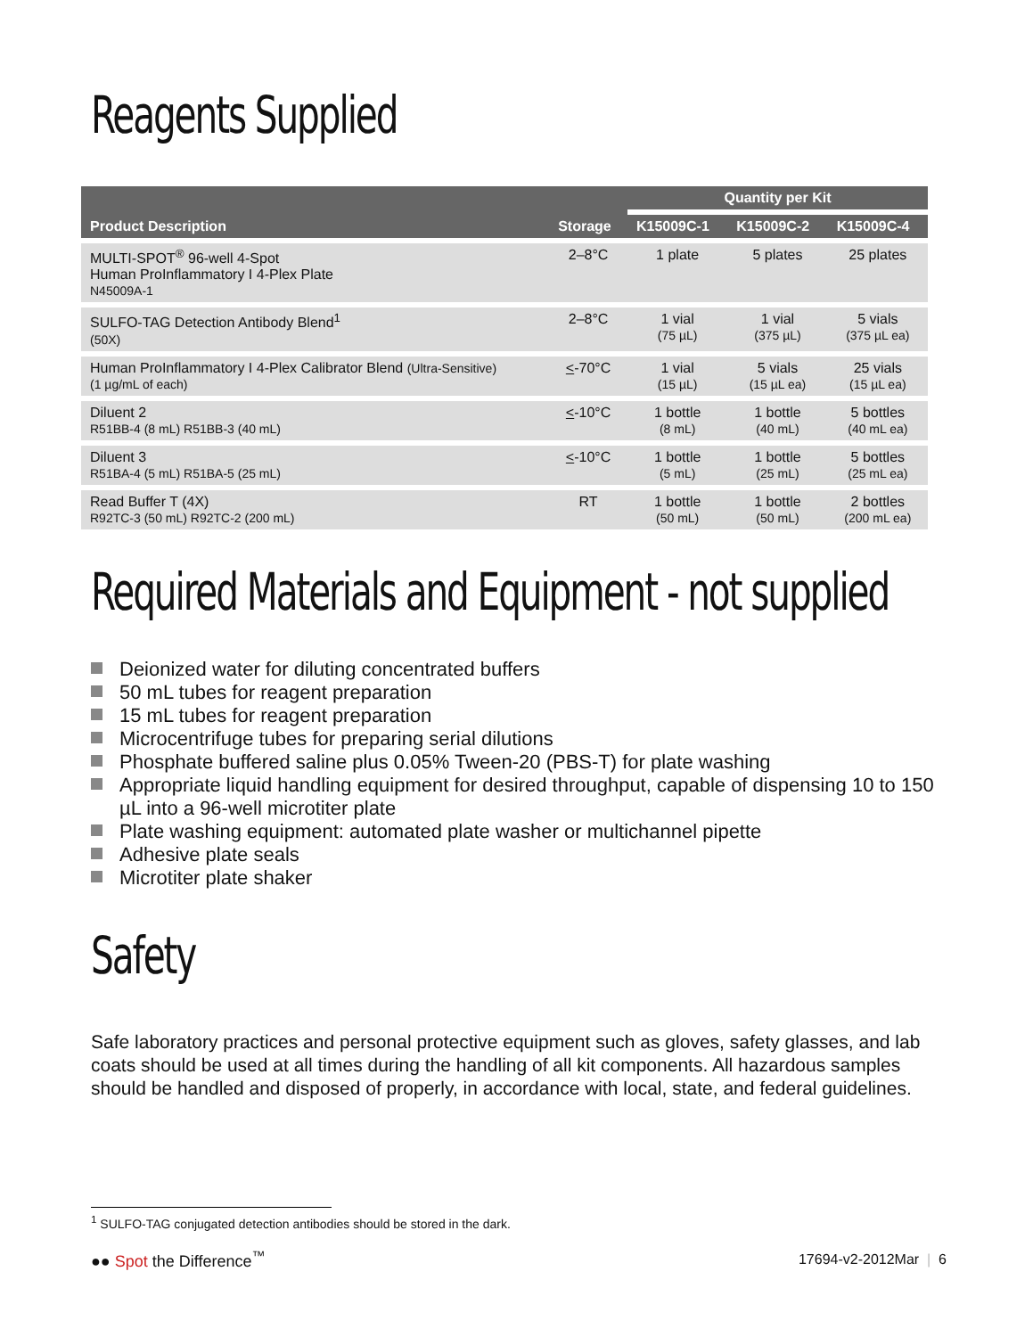Reagents Supplied
| Product Description | Storage | Quantity per Kit | | |
| --- | --- | --- | --- | --- |
| | | K15009C-1 | K15009C-2 | K15009C-4 |
| MULTI-SPOT<sup>®</sup> 96-well 4-Spot Human ProInflammatory I 4-Plex Plate N45009A-1 | 2–8°C | 1 plate | 5 plates | 25 plates |
| SULFO-TAG Detection Antibody Blend<sup>1</sup> (50X) | 2–8°C | 1 vial (75 µL) | 1 vial (375 µL) | 5 vials (375 µL ea) |
| Human ProInflammatory I 4-Plex Calibrator Blend (Ultra-Sensitive) (1 µg/mL of each) | < -70°C | 1 vial (15 µL) | 5 vials (15 µL ea) | 25 vials (15 µL ea) |
| Diluent 2 R51BB-4 (8 mL) R51BB-3 (40 mL) | < -10°C | 1 bottle (8 mL) | 1 bottle (40 mL) | 5 bottles (40 mL ea) |
| Diluent 3 R51BA-4 (5 mL) R51BA-5 (25 mL) | < -10°C | 1 bottle (5 mL) | 1 bottle (25 mL) | 5 bottles (25 mL ea) |
| Read Buffer T (4X) R92TC-3 (50 mL) R92TC-2 (200 mL) | RT | 1 bottle (50 mL) | 1 bottle (50 mL) | 2 bottles (200 mL ea) |
Required Materials and Equipment - not supplied
Deionized water for diluting concentrated buffers
50 mL tubes for reagent preparation
15 mL tubes for reagent preparation
Microcentrifuge tubes for preparing serial dilutions
Phosphate buffered saline plus 0.05% Tween-20 (PBS-T) for plate washing
Appropriate liquid handling equipment for desired throughput, capable of dispensing 10 to 150 µL into a 96-well microtiter plate
Plate washing equipment: automated plate washer or multichannel pipette
Adhesive plate seals
Microtiter plate shaker
Safety
Safe laboratory practices and personal protective equipment such as gloves, safety glasses, and lab coats should be used at all times during the handling of all kit components. All hazardous samples should be handled and disposed of properly, in accordance with local, state, and federal guidelines.
<sup>1</sup> SULFO-TAG conjugated detection antibodies should be stored in the dark.
●● Spot the Difference<sup>™</sup> 17694-v2-2012Mar | 6